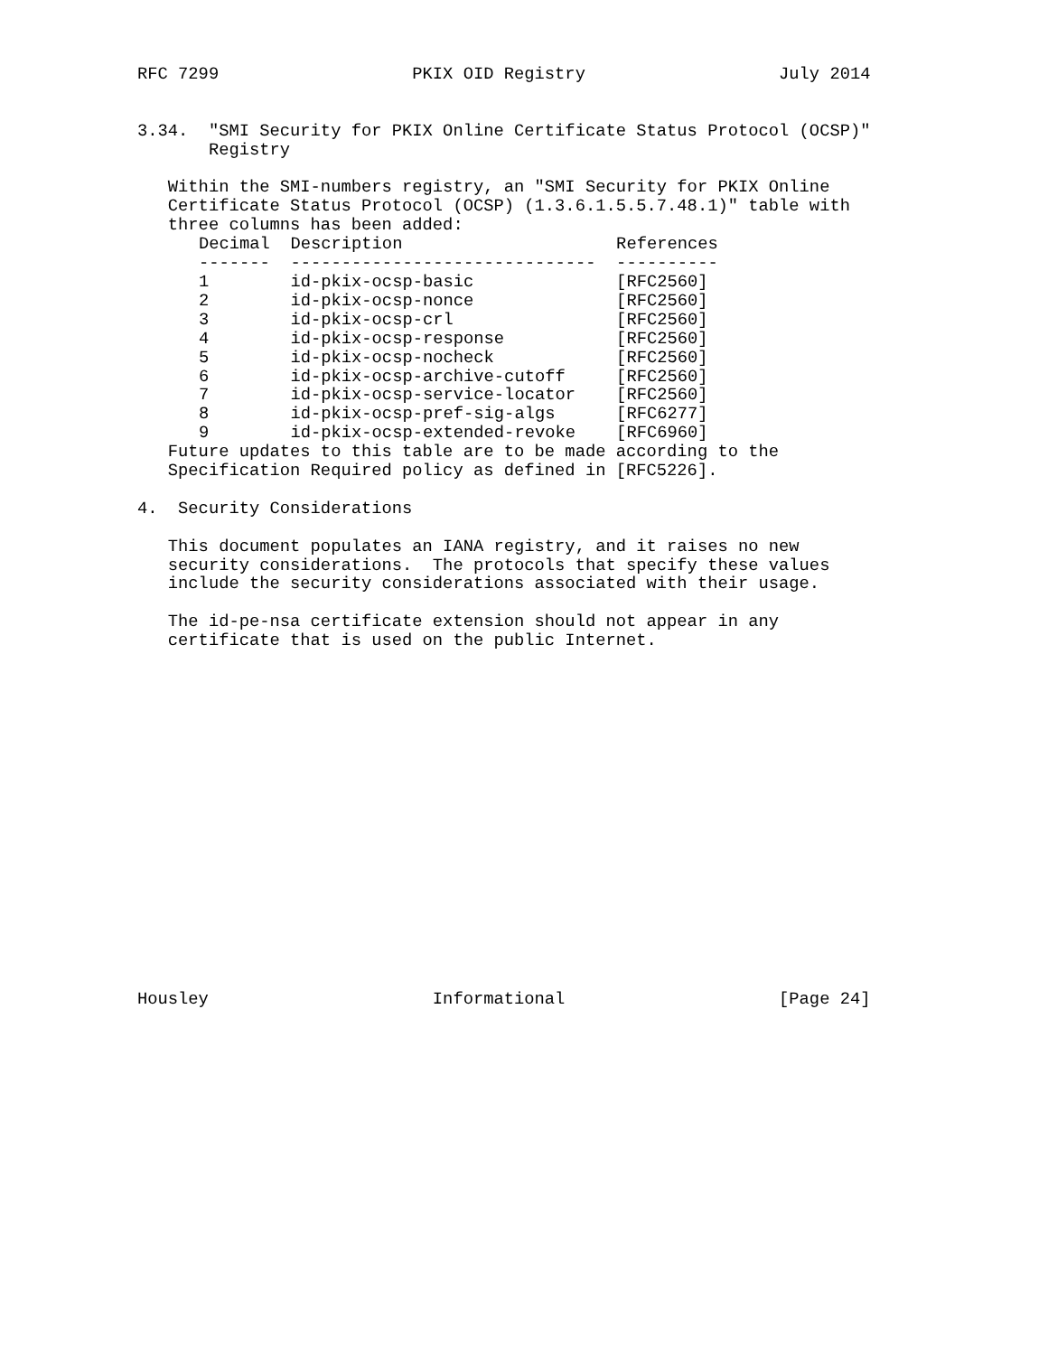RFC 7299                   PKIX OID Registry                   July 2014


3.34.  "SMI Security for PKIX Online Certificate Status Protocol (OCSP)"
       Registry

   Within the SMI-numbers registry, an "SMI Security for PKIX Online
   Certificate Status Protocol (OCSP) (1.3.6.1.5.5.7.48.1)" table with
   three columns has been added:
| Decimal | Description | References |
| --- | --- | --- |
| ------- | ------------------------------ | ---------- |
| 1 | id-pkix-ocsp-basic | [RFC2560] |
| 2 | id-pkix-ocsp-nonce | [RFC2560] |
| 3 | id-pkix-ocsp-crl | [RFC2560] |
| 4 | id-pkix-ocsp-response | [RFC2560] |
| 5 | id-pkix-ocsp-nocheck | [RFC2560] |
| 6 | id-pkix-ocsp-archive-cutoff | [RFC2560] |
| 7 | id-pkix-ocsp-service-locator | [RFC2560] |
| 8 | id-pkix-ocsp-pref-sig-algs | [RFC6277] |
| 9 | id-pkix-ocsp-extended-revoke | [RFC6960] |
   Future updates to this table are to be made according to the
   Specification Required policy as defined in [RFC5226].

4.  Security Considerations

   This document populates an IANA registry, and it raises no new
   security considerations.  The protocols that specify these values
   include the security considerations associated with their usage.

   The id-pe-nsa certificate extension should not appear in any
   certificate that is used on the public Internet.


















Housley                      Informational                     [Page 24]